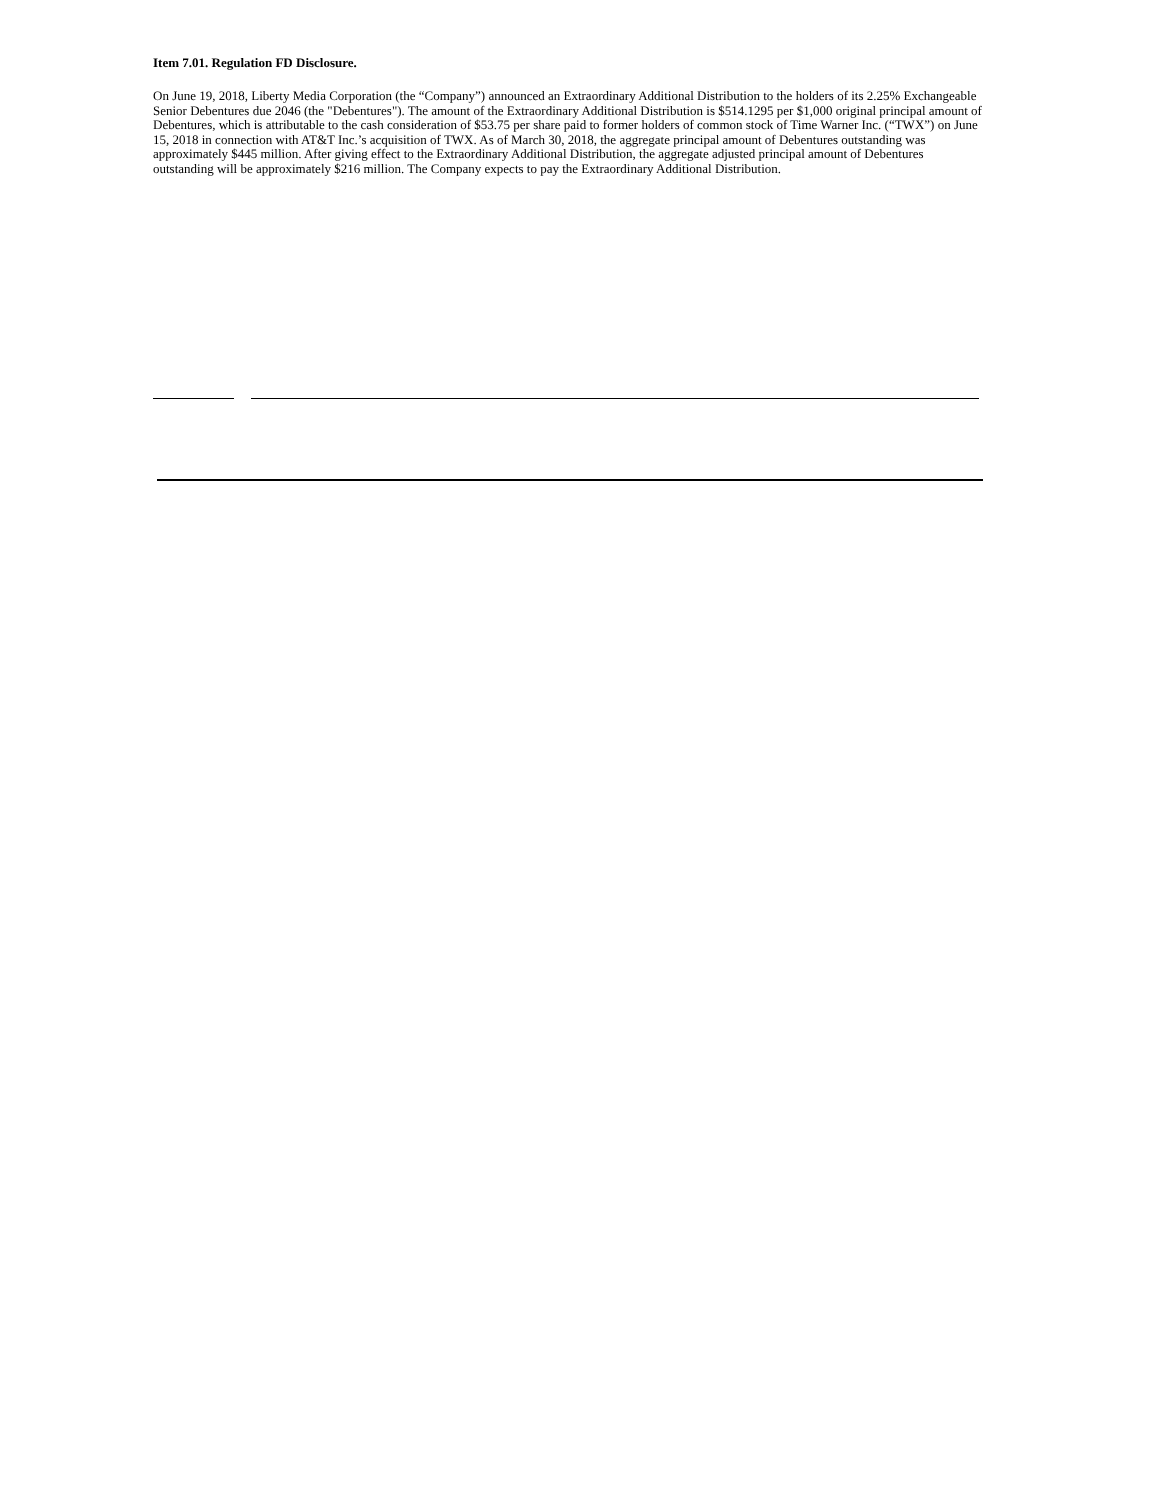Item 7.01. Regulation FD Disclosure.
On June 19, 2018, Liberty Media Corporation (the “Company”) announced an Extraordinary Additional Distribution to the holders of its 2.25% Exchangeable Senior Debentures due 2046 (the "Debentures"). The amount of the Extraordinary Additional Distribution is $514.1295 per $1,000 original principal amount of Debentures, which is attributable to the cash consideration of $53.75 per share paid to former holders of common stock of Time Warner Inc. (“TWX”) on June 15, 2018 in connection with AT&T Inc.’s acquisition of TWX. As of March 30, 2018, the aggregate principal amount of Debentures outstanding was approximately $445 million. After giving effect to the Extraordinary Additional Distribution, the aggregate adjusted principal amount of Debentures outstanding will be approximately $216 million. The Company expects to pay the Extraordinary Additional Distribution.